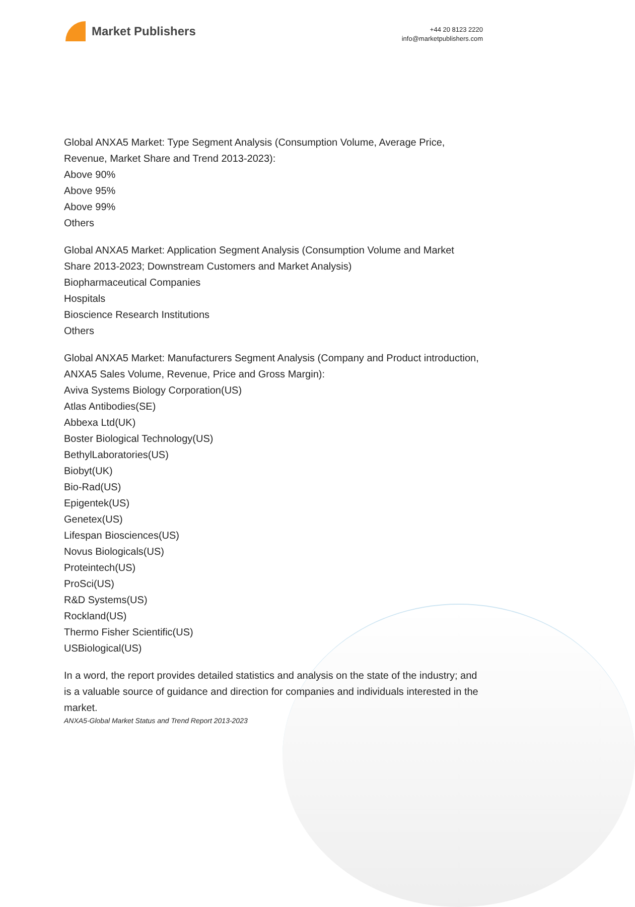Market Publishers
+44 20 8123 2220
info@marketpublishers.com
Global ANXA5 Market: Type Segment Analysis (Consumption Volume, Average Price, Revenue, Market Share and Trend 2013-2023):
Above 90%
Above 95%
Above 99%
Others
Global ANXA5 Market: Application Segment Analysis (Consumption Volume and Market Share 2013-2023; Downstream Customers and Market Analysis)
Biopharmaceutical Companies
Hospitals
Bioscience Research Institutions
Others
Global ANXA5 Market: Manufacturers Segment Analysis (Company and Product introduction, ANXA5 Sales Volume, Revenue, Price and Gross Margin):
Aviva Systems Biology Corporation(US)
Atlas Antibodies(SE)
Abbexa Ltd(UK)
Boster Biological Technology(US)
BethylLaboratories(US)
Biobyt(UK)
Bio-Rad(US)
Epigentek(US)
Genetex(US)
Lifespan Biosciences(US)
Novus Biologicals(US)
Proteintech(US)
ProSci(US)
R&D Systems(US)
Rockland(US)
Thermo Fisher Scientific(US)
USBiological(US)
In a word, the report provides detailed statistics and analysis on the state of the industry; and is a valuable source of guidance and direction for companies and individuals interested in the market.
ANXA5-Global Market Status and Trend Report 2013-2023